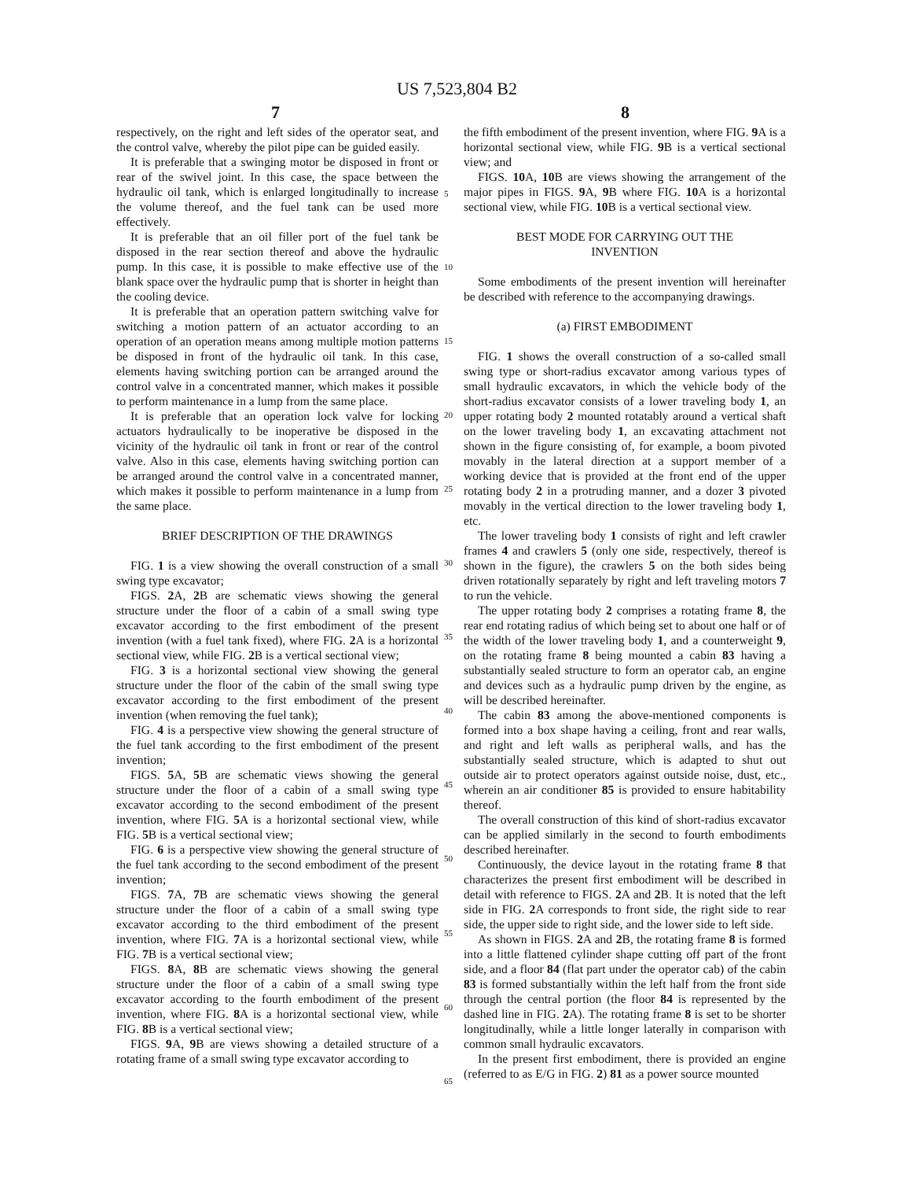US 7,523,804 B2
7 8
respectively, on the right and left sides of the operator seat, and the control valve, whereby the pilot pipe can be guided easily.
It is preferable that a swinging motor be disposed in front or rear of the swivel joint. In this case, the space between the hydraulic oil tank, which is enlarged longitudinally to increase the volume thereof, and the fuel tank can be used more effectively.
It is preferable that an oil filler port of the fuel tank be disposed in the rear section thereof and above the hydraulic pump. In this case, it is possible to make effective use of the blank space over the hydraulic pump that is shorter in height than the cooling device.
It is preferable that an operation pattern switching valve for switching a motion pattern of an actuator according to an operation of an operation means among multiple motion patterns be disposed in front of the hydraulic oil tank. In this case, elements having switching portion can be arranged around the control valve in a concentrated manner, which makes it possible to perform maintenance in a lump from the same place.
It is preferable that an operation lock valve for locking actuators hydraulically to be inoperative be disposed in the vicinity of the hydraulic oil tank in front or rear of the control valve. Also in this case, elements having switching portion can be arranged around the control valve in a concentrated manner, which makes it possible to perform maintenance in a lump from the same place.
BRIEF DESCRIPTION OF THE DRAWINGS
FIG. 1 is a view showing the overall construction of a small swing type excavator;
FIGS. 2 A, 2 B are schematic views showing the general structure under the floor of a cabin of a small swing type excavator according to the first embodiment of the present invention (with a fuel tank fixed), where FIG. 2 A is a horizontal sectional view, while FIG. 2 B is a vertical sectional view;
FIG. 3 is a horizontal sectional view showing the general structure under the floor of the cabin of the small swing type excavator according to the first embodiment of the present invention (when removing the fuel tank);
FIG. 4 is a perspective view showing the general structure of the fuel tank according to the first embodiment of the present invention;
FIGS. 5 A, 5 B are schematic views showing the general structure under the floor of a cabin of a small swing type excavator according to the second embodiment of the present invention, where FIG. 5 A is a horizontal sectional view, while FIG. 5 B is a vertical sectional view;
FIG. 6 is a perspective view showing the general structure of the fuel tank according to the second embodiment of the present invention;
FIGS. 7 A, 7 B are schematic views showing the general structure under the floor of a cabin of a small swing type excavator according to the third embodiment of the present invention, where FIG. 7 A is a horizontal sectional view, while FIG. 7 B is a vertical sectional view;
FIGS. 8 A, 8 B are schematic views showing the general structure under the floor of a cabin of a small swing type excavator according to the fourth embodiment of the present invention, where FIG. 8 A is a horizontal sectional view, while FIG. 8 B is a vertical sectional view;
FIGS. 9 A, 9 B are views showing a detailed structure of a rotating frame of a small swing type excavator according to
5
10
15
20
25
30
35
40
45
50
55
60
65
the fifth embodiment of the present invention, where FIG. 9 A is a horizontal sectional view, while FIG. 9 B is a vertical sectional view; and
FIGS. 10 A, 10 B are views showing the arrangement of the major pipes in FIGS. 9 A, 9 B where FIG. 10 A is a horizontal sectional view, while FIG. 10 B is a vertical sectional view.
BEST MODE FOR CARRYING OUT THE
INVENTION
Some embodiments of the present invention will hereinafter be described with reference to the accompanying drawings.
(a) FIRST EMBODIMENT
FIG. 1 shows the overall construction of a so-called small swing type or short-radius excavator among various types of small hydraulic excavators, in which the vehicle body of the short-radius excavator consists of a lower traveling body 1, an upper rotating body 2 mounted rotatably around a vertical shaft on the lower traveling body 1, an excavating attachment not shown in the figure consisting of, for example, a boom pivoted movably in the lateral direction at a support member of a working device that is provided at the front end of the upper rotating body 2 in a protruding manner, and a dozer 3 pivoted movably in the vertical direction to the lower traveling body 1, etc.
The lower traveling body 1 consists of right and left crawler frames 4 and crawlers 5 (only one side, respectively, thereof is shown in the figure), the crawlers 5 on the both sides being driven rotationally separately by right and left traveling motors 7 to run the vehicle.
The upper rotating body 2 comprises a rotating frame 8, the rear end rotating radius of which being set to about one half or of the width of the lower traveling body 1, and a counterweight 9, on the rotating frame 8 being mounted a cabin 83 having a substantially sealed structure to form an operator cab, an engine and devices such as a hydraulic pump driven by the engine, as will be described hereinafter.
The cabin 83 among the above-mentioned components is formed into a box shape having a ceiling, front and rear walls, and right and left walls as peripheral walls, and has the substantially sealed structure, which is adapted to shut out outside air to protect operators against outside noise, dust, etc., wherein an air conditioner 85 is provided to ensure habitability thereof.
The overall construction of this kind of short-radius excavator can be applied similarly in the second to fourth embodiments described hereinafter.
Continuously, the device layout in the rotating frame 8 that characterizes the present first embodiment will be described in detail with reference to FIGS. 2 A and 2 B. It is noted that the left side in FIG. 2 A corresponds to front side, the right side to rear side, the upper side to right side, and the lower side to left side.
As shown in FIGS. 2 A and 2 B, the rotating frame 8 is formed into a little flattened cylinder shape cutting off part of the front side, and a floor 84 (flat part under the operator cab) of the cabin 83 is formed substantially within the left half from the front side through the central portion (the floor 84 is represented by the dashed line in FIG. 2 A). The rotating frame 8 is set to be shorter longitudinally, while a little longer laterally in comparison with common small hydraulic excavators.
In the present first embodiment, there is provided an engine (referred to as E/G in FIG. 2) 81 as a power source mounted